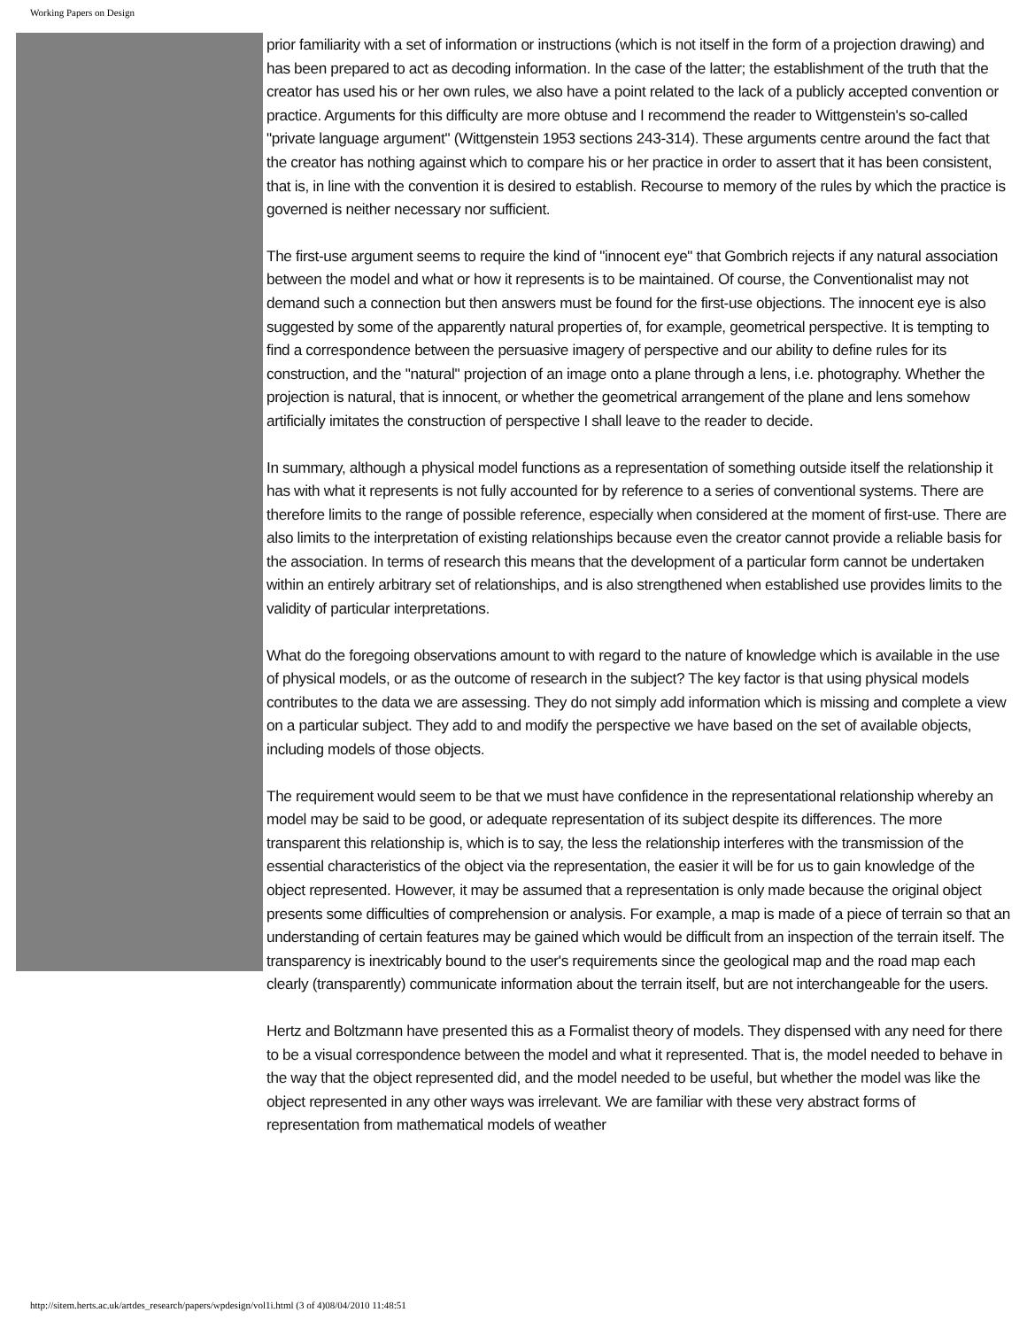Working Papers on Design
prior familiarity with a set of information or instructions (which is not itself in the form of a projection drawing) and has been prepared to act as decoding information. In the case of the latter; the establishment of the truth that the creator has used his or her own rules, we also have a point related to the lack of a publicly accepted convention or practice. Arguments for this difficulty are more obtuse and I recommend the reader to Wittgenstein's so-called "private language argument" (Wittgenstein 1953 sections 243-314). These arguments centre around the fact that the creator has nothing against which to compare his or her practice in order to assert that it has been consistent, that is, in line with the convention it is desired to establish. Recourse to memory of the rules by which the practice is governed is neither necessary nor sufficient.
The first-use argument seems to require the kind of "innocent eye" that Gombrich rejects if any natural association between the model and what or how it represents is to be maintained. Of course, the Conventionalist may not demand such a connection but then answers must be found for the first-use objections. The innocent eye is also suggested by some of the apparently natural properties of, for example, geometrical perspective. It is tempting to find a correspondence between the persuasive imagery of perspective and our ability to define rules for its construction, and the "natural" projection of an image onto a plane through a lens, i.e. photography. Whether the projection is natural, that is innocent, or whether the geometrical arrangement of the plane and lens somehow artificially imitates the construction of perspective I shall leave to the reader to decide.
In summary, although a physical model functions as a representation of something outside itself the relationship it has with what it represents is not fully accounted for by reference to a series of conventional systems. There are therefore limits to the range of possible reference, especially when considered at the moment of first-use. There are also limits to the interpretation of existing relationships because even the creator cannot provide a reliable basis for the association. In terms of research this means that the development of a particular form cannot be undertaken within an entirely arbitrary set of relationships, and is also strengthened when established use provides limits to the validity of particular interpretations.
What do the foregoing observations amount to with regard to the nature of knowledge which is available in the use of physical models, or as the outcome of research in the subject? The key factor is that using physical models contributes to the data we are assessing. They do not simply add information which is missing and complete a view on a particular subject. They add to and modify the perspective we have based on the set of available objects, including models of those objects.
The requirement would seem to be that we must have confidence in the representational relationship whereby an model may be said to be good, or adequate representation of its subject despite its differences. The more transparent this relationship is, which is to say, the less the relationship interferes with the transmission of the essential characteristics of the object via the representation, the easier it will be for us to gain knowledge of the object represented. However, it may be assumed that a representation is only made because the original object presents some difficulties of comprehension or analysis. For example, a map is made of a piece of terrain so that an understanding of certain features may be gained which would be difficult from an inspection of the terrain itself. The transparency is inextricably bound to the user's requirements since the geological map and the road map each clearly (transparently) communicate information about the terrain itself, but are not interchangeable for the users.
Hertz and Boltzmann have presented this as a Formalist theory of models. They dispensed with any need for there to be a visual correspondence between the model and what it represented. That is, the model needed to behave in the way that the object represented did, and the model needed to be useful, but whether the model was like the object represented in any other ways was irrelevant. We are familiar with these very abstract forms of representation from mathematical models of weather
http://sitem.herts.ac.uk/artdes_research/papers/wpdesign/vol1i.html (3 of 4)08/04/2010 11:48:51